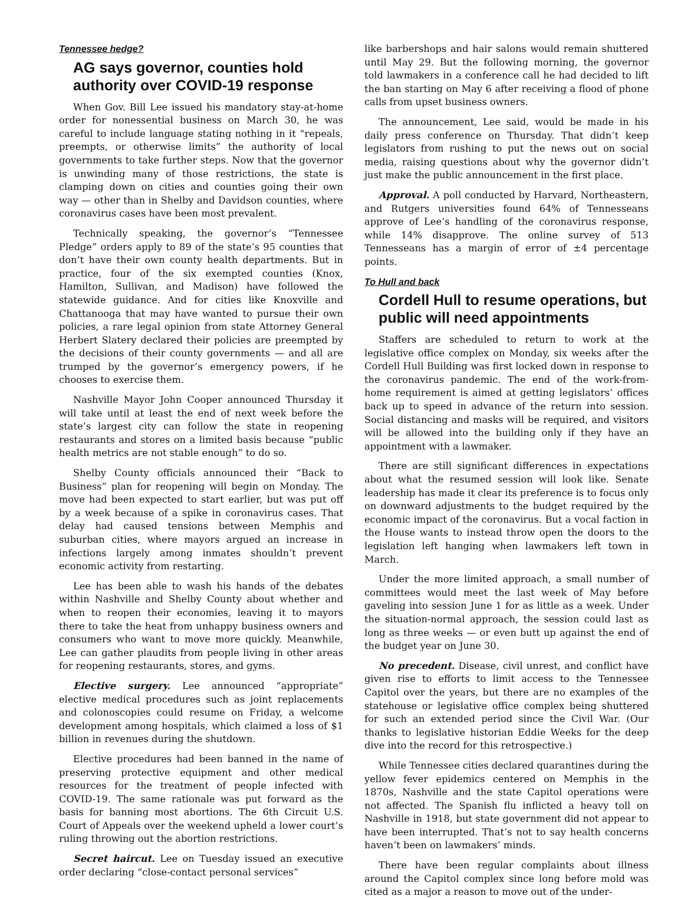Tennessee hedge?
AG says governor, counties hold authority over COVID-19 response
When Gov. Bill Lee issued his mandatory stay-at-home order for nonessential business on March 30, he was careful to include language stating nothing in it “repeals, preempts, or otherwise limits” the authority of local governments to take further steps. Now that the governor is unwinding many of those restrictions, the state is clamping down on cities and counties going their own way — other than in Shelby and Davidson counties, where coronavirus cases have been most prevalent.
Technically speaking, the governor’s “Tennessee Pledge” orders apply to 89 of the state’s 95 counties that don’t have their own county health departments. But in practice, four of the six exempted counties (Knox, Hamilton, Sullivan, and Madison) have followed the statewide guidance. And for cities like Knoxville and Chattanooga that may have wanted to pursue their own policies, a rare legal opinion from state Attorney General Herbert Slatery declared their policies are preempted by the decisions of their county governments — and all are trumped by the governor’s emergency powers, if he chooses to exercise them.
Nashville Mayor John Cooper announced Thursday it will take until at least the end of next week before the state’s largest city can follow the state in reopening restaurants and stores on a limited basis because “public health metrics are not stable enough” to do so.
Shelby County officials announced their “Back to Business” plan for reopening will begin on Monday. The move had been expected to start earlier, but was put off by a week because of a spike in coronavirus cases. That delay had caused tensions between Memphis and suburban cities, where mayors argued an increase in infections largely among inmates shouldn’t prevent economic activity from restarting.
Lee has been able to wash his hands of the debates within Nashville and Shelby County about whether and when to reopen their economies, leaving it to mayors there to take the heat from unhappy business owners and consumers who want to move more quickly. Meanwhile, Lee can gather plaudits from people living in other areas for reopening restaurants, stores, and gyms.
Elective surgery. Lee announced “appropriate” elective medical procedures such as joint replacements and colonoscopies could resume on Friday, a welcome development among hospitals, which claimed a loss of $1 billion in revenues during the shutdown.
Elective procedures had been banned in the name of preserving protective equipment and other medical resources for the treatment of people infected with COVID-19. The same rationale was put forward as the basis for banning most abortions. The 6th Circuit U.S. Court of Appeals over the weekend upheld a lower court’s ruling throwing out the abortion restrictions.
Secret haircut. Lee on Tuesday issued an executive order declaring “close-contact personal services”
like barbershops and hair salons would remain shuttered until May 29. But the following morning, the governor told lawmakers in a conference call he had decided to lift the ban starting on May 6 after receiving a flood of phone calls from upset business owners.
The announcement, Lee said, would be made in his daily press conference on Thursday. That didn’t keep legislators from rushing to put the news out on social media, raising questions about why the governor didn’t just make the public announcement in the first place.
Approval. A poll conducted by Harvard, Northeastern, and Rutgers universities found 64% of Tennesseans approve of Lee’s handling of the coronavirus response, while 14% disapprove. The online survey of 513 Tennesseans has a margin of error of ±4 percentage points.
To Hull and back
Cordell Hull to resume operations, but public will need appointments
Staffers are scheduled to return to work at the legislative office complex on Monday, six weeks after the Cordell Hull Building was first locked down in response to the coronavirus pandemic. The end of the work-from-home requirement is aimed at getting legislators’ offices back up to speed in advance of the return into session. Social distancing and masks will be required, and visitors will be allowed into the building only if they have an appointment with a lawmaker.
There are still significant differences in expectations about what the resumed session will look like. Senate leadership has made it clear its preference is to focus only on downward adjustments to the budget required by the economic impact of the coronavirus. But a vocal faction in the House wants to instead throw open the doors to the legislation left hanging when lawmakers left town in March.
Under the more limited approach, a small number of committees would meet the last week of May before gaveling into session June 1 for as little as a week. Under the situation-normal approach, the session could last as long as three weeks — or even butt up against the end of the budget year on June 30.
No precedent. Disease, civil unrest, and conflict have given rise to efforts to limit access to the Tennessee Capitol over the years, but there are no examples of the statehouse or legislative office complex being shuttered for such an extended period since the Civil War. (Our thanks to legislative historian Eddie Weeks for the deep dive into the record for this retrospective.)
While Tennessee cities declared quarantines during the yellow fever epidemics centered on Memphis in the 1870s, Nashville and the state Capitol operations were not affected. The Spanish flu inflicted a heavy toll on Nashville in 1918, but state government did not appear to have been interrupted. That’s not to say health concerns haven’t been on lawmakers’ minds.
There have been regular complaints about illness around the Capitol complex since long before mold was cited as a major a reason to move out of the under-